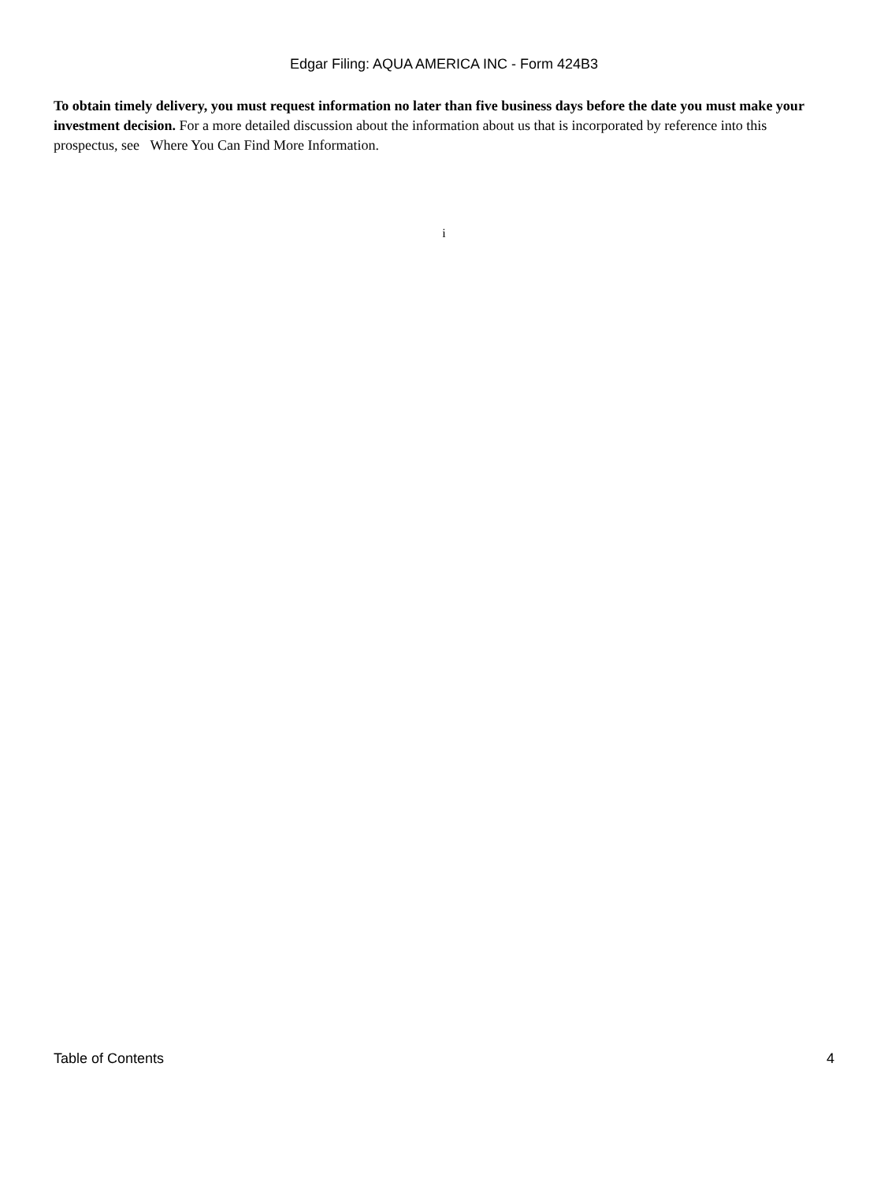Edgar Filing: AQUA AMERICA INC - Form 424B3
To obtain timely delivery, you must request information no later than five business days before the date you must make your investment decision. For a more detailed discussion about the information about us that is incorporated by reference into this prospectus, see Where You Can Find More Information.
i
Table of Contents 4